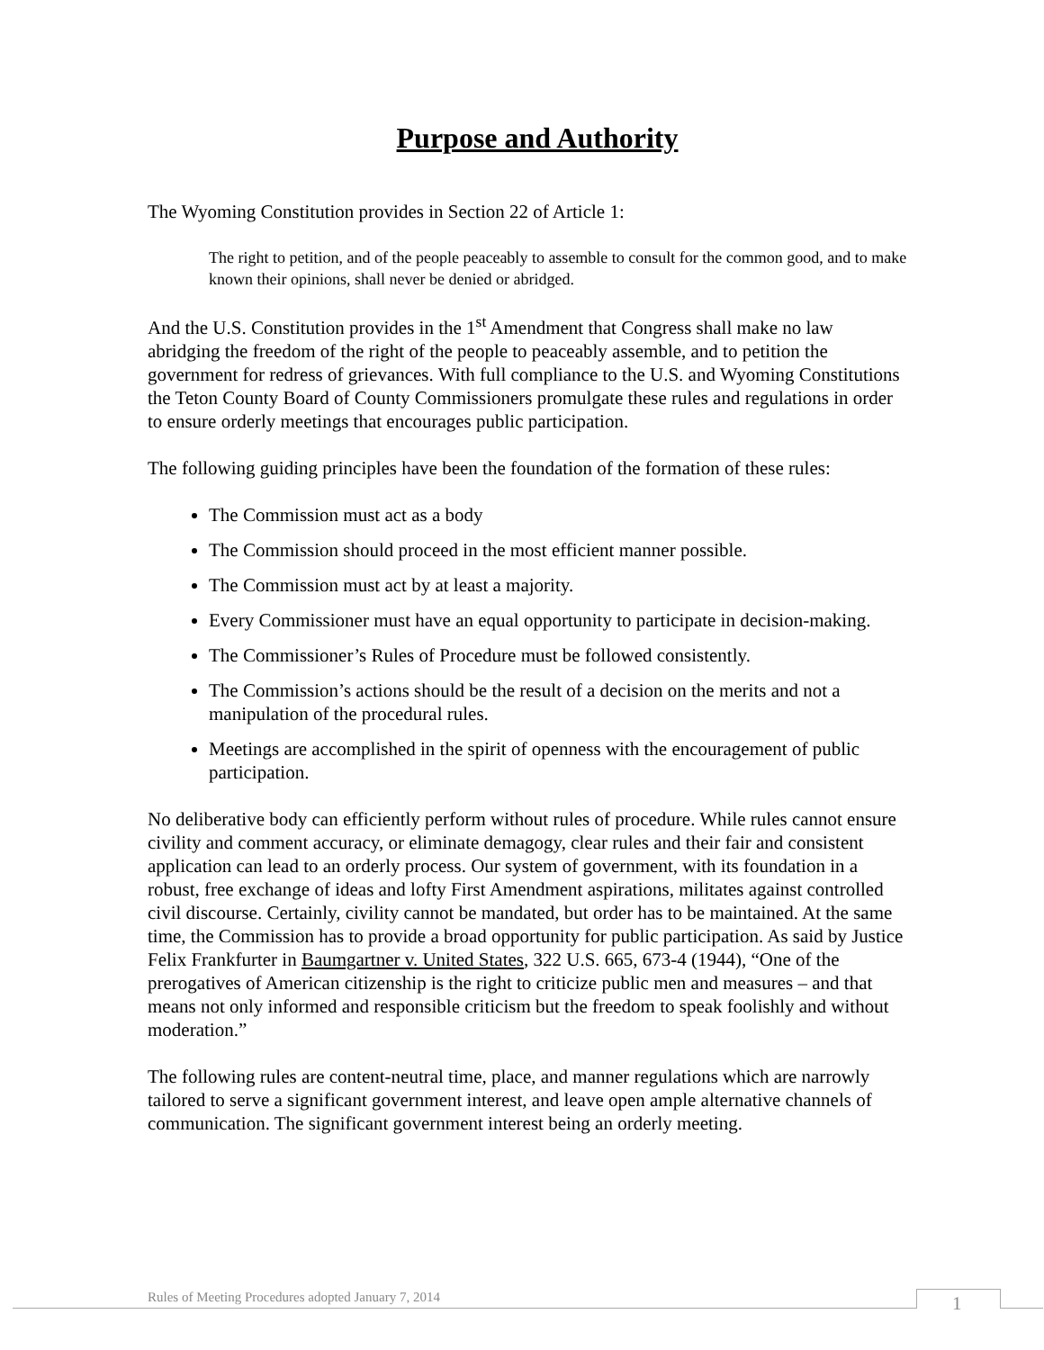Purpose and Authority
The Wyoming Constitution provides in Section 22 of Article 1:
The right to petition, and of the people peaceably to assemble to consult for the common good, and to make known their opinions, shall never be denied or abridged.
And the U.S. Constitution provides in the 1<sup>st</sup> Amendment that Congress shall make no law abridging the freedom of the right of the people to peaceably assemble, and to petition the government for redress of grievances. With full compliance to the U.S. and Wyoming Constitutions the Teton County Board of County Commissioners promulgate these rules and regulations in order to ensure orderly meetings that encourages public participation.
The following guiding principles have been the foundation of the formation of these rules:
The Commission must act as a body
The Commission should proceed in the most efficient manner possible.
The Commission must act by at least a majority.
Every Commissioner must have an equal opportunity to participate in decision-making.
The Commissioner’s Rules of Procedure must be followed consistently.
The Commission’s actions should be the result of a decision on the merits and not a manipulation of the procedural rules.
Meetings are accomplished in the spirit of openness with the encouragement of public participation.
No deliberative body can efficiently perform without rules of procedure. While rules cannot ensure civility and comment accuracy, or eliminate demagogy, clear rules and their fair and consistent application can lead to an orderly process. Our system of government, with its foundation in a robust, free exchange of ideas and lofty First Amendment aspirations, militates against controlled civil discourse. Certainly, civility cannot be mandated, but order has to be maintained. At the same time, the Commission has to provide a broad opportunity for public participation. As said by Justice Felix Frankfurter in Baumgartner v. United States, 322 U.S. 665, 673-4 (1944), “One of the prerogatives of American citizenship is the right to criticize public men and measures – and that means not only informed and responsible criticism but the freedom to speak foolishly and without moderation.”
The following rules are content-neutral time, place, and manner regulations which are narrowly tailored to serve a significant government interest, and leave open ample alternative channels of communication. The significant government interest being an orderly meeting.
Rules of Meeting Procedures adopted January 7, 2014
1